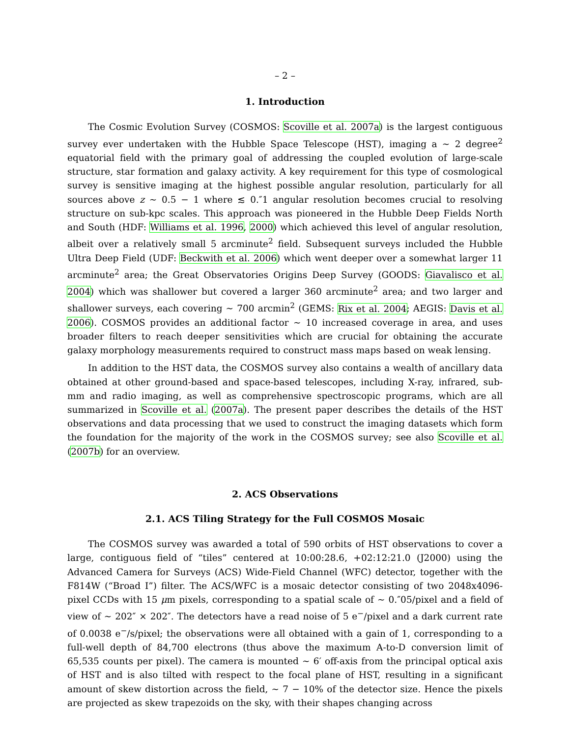– 2 –
1. Introduction
The Cosmic Evolution Survey (COSMOS: Scoville et al. 2007a) is the largest contiguous survey ever undertaken with the Hubble Space Telescope (HST), imaging a ∼ 2 degree<sup>2</sup> equatorial field with the primary goal of addressing the coupled evolution of large-scale structure, star formation and galaxy activity. A key requirement for this type of cosmological survey is sensitive imaging at the highest possible angular resolution, particularly for all sources above z ∼ 0.5 − 1 where ≲ 0.″1 angular resolution becomes crucial to resolving structure on sub-kpc scales. This approach was pioneered in the Hubble Deep Fields North and South (HDF: Williams et al. 1996, 2000) which achieved this level of angular resolution, albeit over a relatively small 5 arcminute<sup>2</sup> field. Subsequent surveys included the Hubble Ultra Deep Field (UDF: Beckwith et al. 2006) which went deeper over a somewhat larger 11 arcminute<sup>2</sup> area; the Great Observatories Origins Deep Survey (GOODS: Giavalisco et al. 2004) which was shallower but covered a larger 360 arcminute<sup>2</sup> area; and two larger and shallower surveys, each covering ∼ 700 arcmin<sup>2</sup> (GEMS: Rix et al. 2004; AEGIS: Davis et al. 2006). COSMOS provides an additional factor ∼ 10 increased coverage in area, and uses broader filters to reach deeper sensitivities which are crucial for obtaining the accurate galaxy morphology measurements required to construct mass maps based on weak lensing.
In addition to the HST data, the COSMOS survey also contains a wealth of ancillary data obtained at other ground-based and space-based telescopes, including X-ray, infrared, sub-mm and radio imaging, as well as comprehensive spectroscopic programs, which are all summarized in Scoville et al. (2007a). The present paper describes the details of the HST observations and data processing that we used to construct the imaging datasets which form the foundation for the majority of the work in the COSMOS survey; see also Scoville et al. (2007b) for an overview.
2. ACS Observations
2.1. ACS Tiling Strategy for the Full COSMOS Mosaic
The COSMOS survey was awarded a total of 590 orbits of HST observations to cover a large, contiguous field of “tiles” centered at 10:00:28.6, +02:12:21.0 (J2000) using the Advanced Camera for Surveys (ACS) Wide-Field Channel (WFC) detector, together with the F814W (“Broad I”) filter. The ACS/WFC is a mosaic detector consisting of two 2048x4096-pixel CCDs with 15 μm pixels, corresponding to a spatial scale of ∼ 0.″05/pixel and a field of view of ∼ 202″ × 202″. The detectors have a read noise of 5 e<sup>−</sup>/pixel and a dark current rate of 0.0038 e<sup>−</sup>/s/pixel; the observations were all obtained with a gain of 1, corresponding to a full-well depth of 84,700 electrons (thus above the maximum A-to-D conversion limit of 65,535 counts per pixel). The camera is mounted ∼ 6′ off-axis from the principal optical axis of HST and is also tilted with respect to the focal plane of HST, resulting in a significant amount of skew distortion across the field, ∼ 7 − 10% of the detector size. Hence the pixels are projected as skew trapezoids on the sky, with their shapes changing across